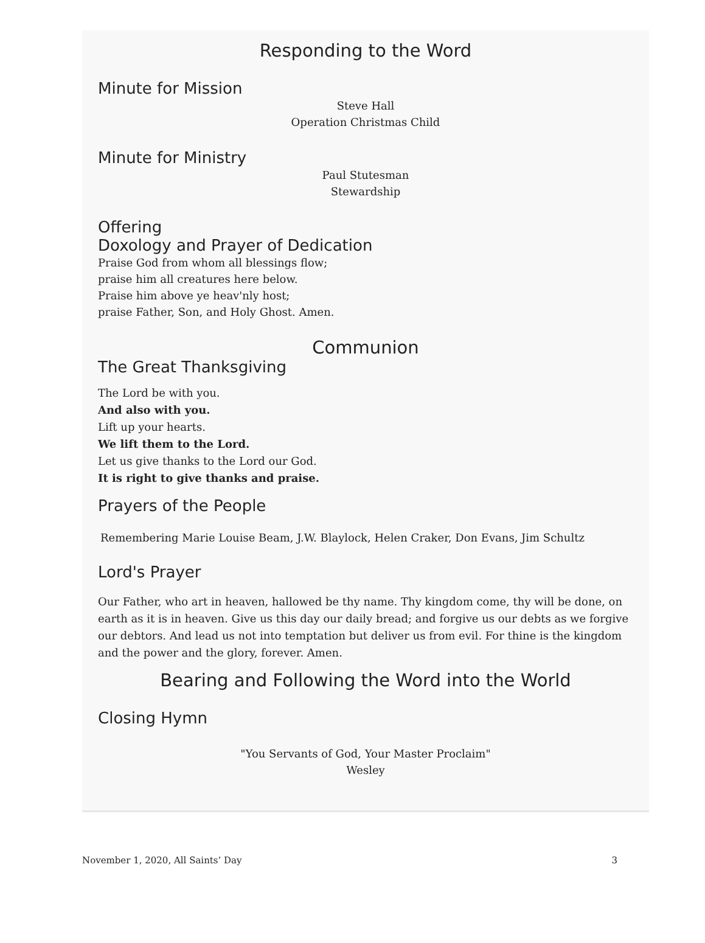Responding to the Word
Minute for Mission
Steve Hall
Operation Christmas Child
Minute for Ministry
Paul Stutesman
Stewardship
Offering
Doxology and Prayer of Dedication
Praise God from whom all blessings flow;
praise him all creatures here below.
Praise him above ye heav'nly host;
praise Father, Son, and Holy Ghost. Amen.
Communion
The Great Thanksgiving
The Lord be with you.
And also with you.
Lift up your hearts.
We lift them to the Lord.
Let us give thanks to the Lord our God.
It is right to give thanks and praise.
Prayers of the People
Remembering Marie Louise Beam, J.W. Blaylock, Helen Craker, Don Evans, Jim Schultz
Lord's Prayer
Our Father, who art in heaven, hallowed be thy name. Thy kingdom come, thy will be done, on earth as it is in heaven. Give us this day our daily bread; and forgive us our debts as we forgive our debtors. And lead us not into temptation but deliver us from evil. For thine is the kingdom and the power and the glory, forever. Amen.
Bearing and Following the Word into the World
Closing Hymn
"You Servants of God, Your Master Proclaim"
Wesley
November 1, 2020, All Saints’ Day 3